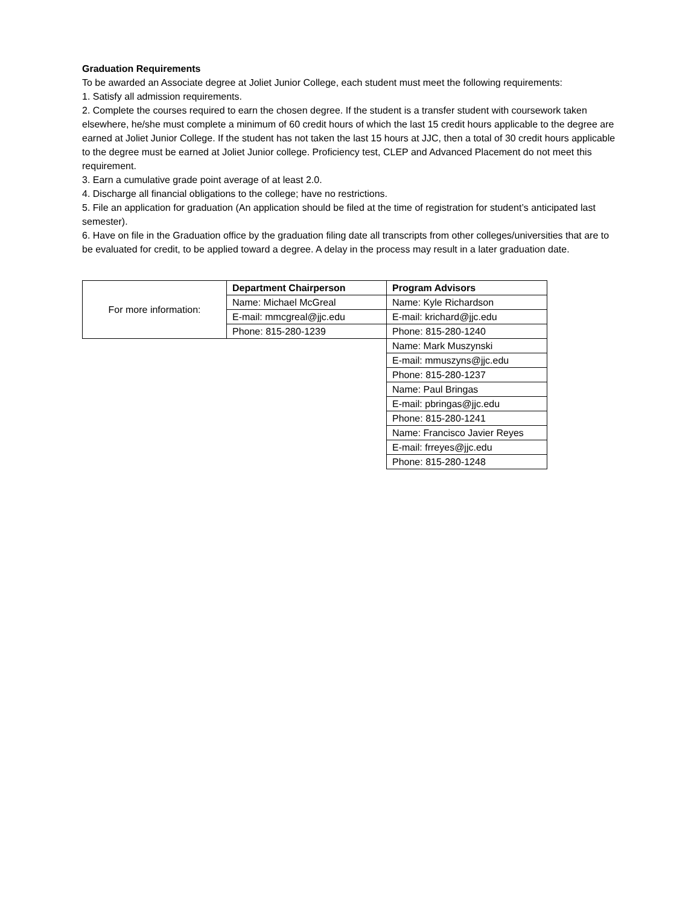Graduation Requirements
To be awarded an Associate degree at Joliet Junior College, each student must meet the following requirements:
1. Satisfy all admission requirements.
2. Complete the courses required to earn the chosen degree. If the student is a transfer student with coursework taken elsewhere, he/she must complete a minimum of 60 credit hours of which the last 15 credit hours applicable to the degree are earned at Joliet Junior College. If the student has not taken the last 15 hours at JJC, then a total of 30 credit hours applicable to the degree must be earned at Joliet Junior college. Proficiency test, CLEP and Advanced Placement do not meet this requirement.
3. Earn a cumulative grade point average of at least 2.0.
4. Discharge all financial obligations to the college; have no restrictions.
5. File an application for graduation (An application should be filed at the time of registration for student’s anticipated last semester).
6. Have on file in the Graduation office by the graduation filing date all transcripts from other colleges/universities that are to be evaluated for credit, to be applied toward a degree. A delay in the process may result in a later graduation date.
| For more information: | Department Chairperson | Program Advisors |
| | Name: Michael McGreal | Name: Kyle Richardson |
| | E-mail: mmcgreal@jjc.edu | E-mail: krichard@jjc.edu |
| | Phone: 815-280-1239 | Phone: 815-280-1240 |
| | | Name: Mark Muszynski |
| | | E-mail: mmuszyns@jjc.edu |
| | | Phone: 815-280-1237 |
| | | Name: Paul Bringas |
| | | E-mail: pbringas@jjc.edu |
| | | Phone: 815-280-1241 |
| | | Name: Francisco Javier Reyes |
| | | E-mail: frreyes@jjc.edu |
| | | Phone: 815-280-1248 |